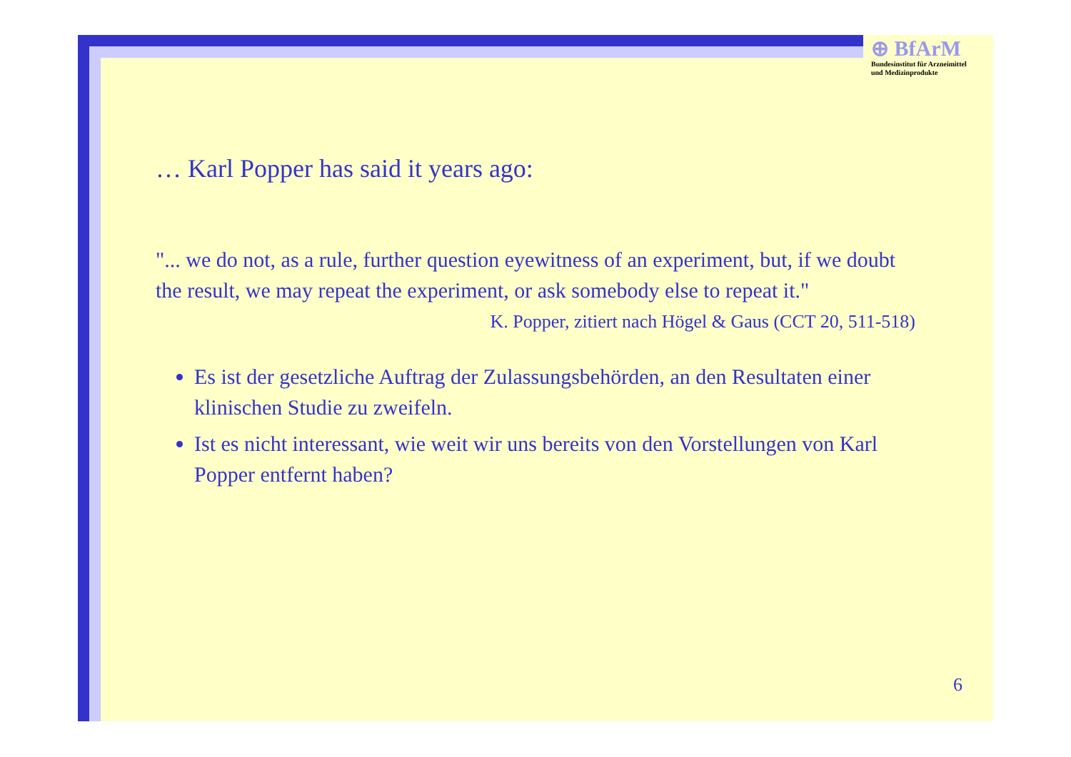⊕ BfArM
Bundesinstitut für Arzneimittel
und Medizinprodukte
… Karl Popper has said it years ago:
"... we do not, as a rule, further question eyewitness of an experiment, but, if we doubt the result, we may repeat the experiment, or ask somebody else to repeat it."
K. Popper, zitiert nach Högel & Gaus (CCT 20, 511-518)
Es ist der gesetzliche Auftrag der Zulassungsbehörden, an den Resultaten einer klinischen Studie zu zweifeln.
Ist es nicht interessant, wie weit wir uns bereits von den Vorstellungen von Karl Popper entfernt haben?
6